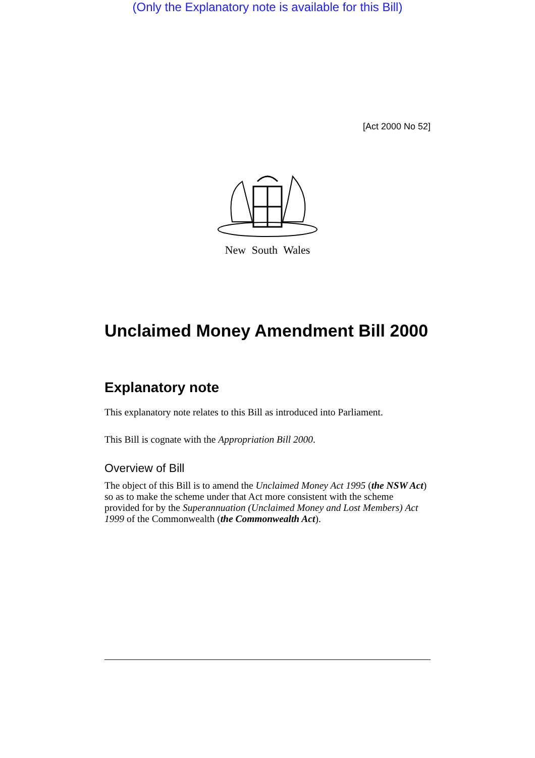(Only the Explanatory note is available for this Bill)
[Act 2000 No 52]
New South Wales
Unclaimed Money Amendment Bill 2000
Explanatory note
This explanatory note relates to this Bill as introduced into Parliament.
This Bill is cognate with the Appropriation Bill 2000.
Overview of Bill
The object of this Bill is to amend the Unclaimed Money Act 1995 (the NSW Act) so as to make the scheme under that Act more consistent with the scheme provided for by the Superannuation (Unclaimed Money and Lost Members) Act 1999 of the Commonwealth (the Commonwealth Act).